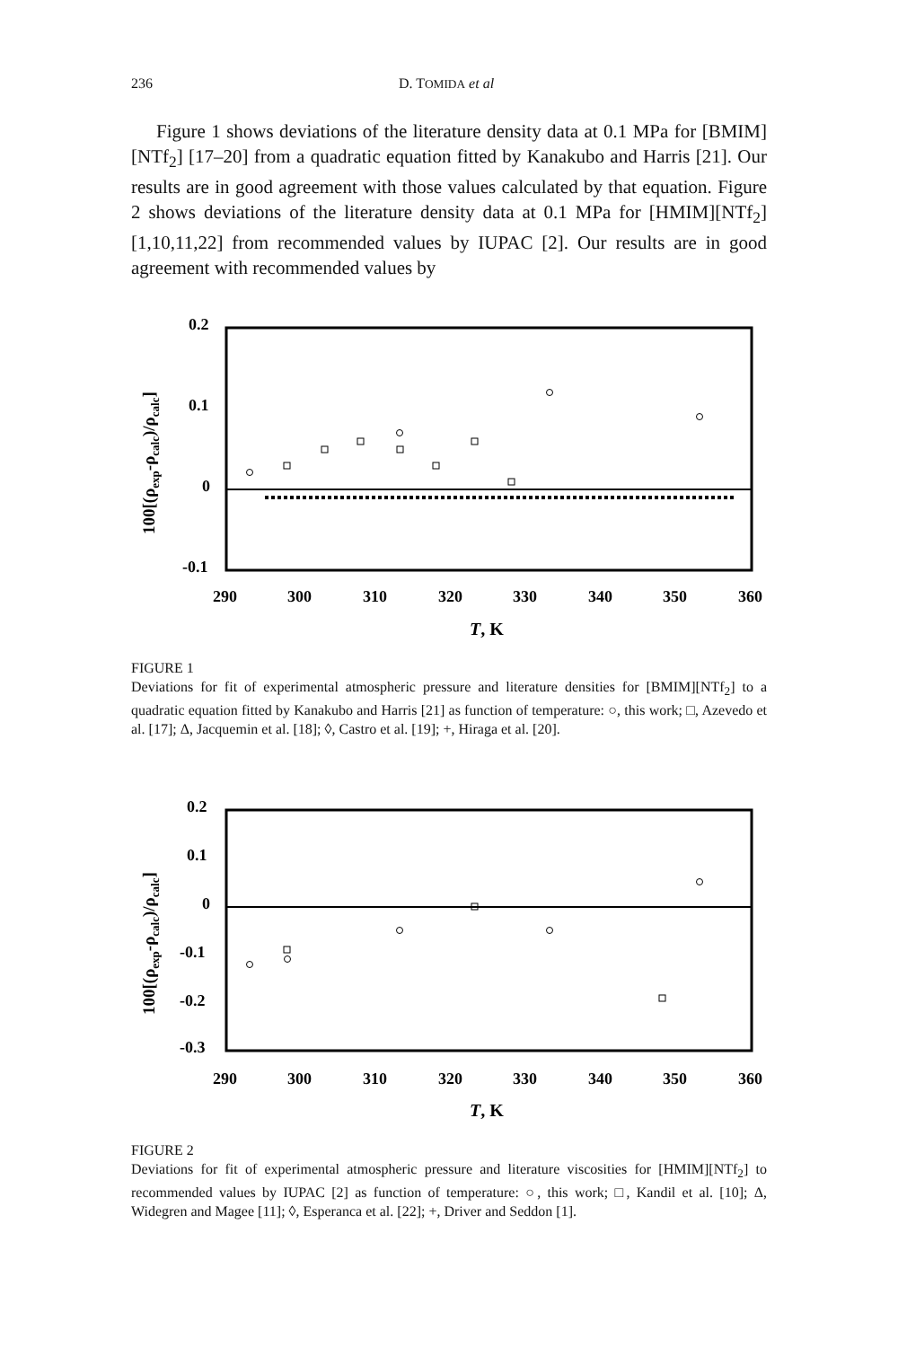236 D. TOMIDA et al
Figure 1 shows deviations of the literature density data at 0.1 MPa for [BMIM][NTf<sub>2</sub>] [17–20] from a quadratic equation fitted by Kanakubo and Harris [21]. Our results are in good agreement with those values calculated by that equation. Figure 2 shows deviations of the literature density data at 0.1 MPa for [HMIM][NTf<sub>2</sub>] [1,10,11,22] from recommended values by IUPAC [2]. Our results are in good agreement with recommended values by
0.2
0.1
0
-0.1
290
300
310
320
330
340
350
360
T, K
100[(ρexp-ρcalc)/ρcalc]
FIGURE 1
Deviations for fit of experimental atmospheric pressure and literature densities for [BMIM][NTf<sub>2</sub>] to a quadratic equation fitted by Kanakubo and Harris [21] as function of temperature: ○, this work; □, Azevedo et al. [17]; Δ, Jacquemin et al. [18]; ◊, Castro et al. [19]; +, Hiraga et al. [20].
0.2
0.1
0
-0.1
-0.2
-0.3
290
300
310
320
330
340
350
360
T, K
100[(ρexp-ρcalc)/ρcalc]
FIGURE 2
Deviations for fit of experimental atmospheric pressure and literature viscosities for [HMIM][NTf<sub>2</sub>] to recommended values by IUPAC [2] as function of temperature: ○, this work; □, Kandil et al. [10]; Δ, Widegren and Magee [11]; ◊, Esperanca et al. [22]; +, Driver and Seddon [1].